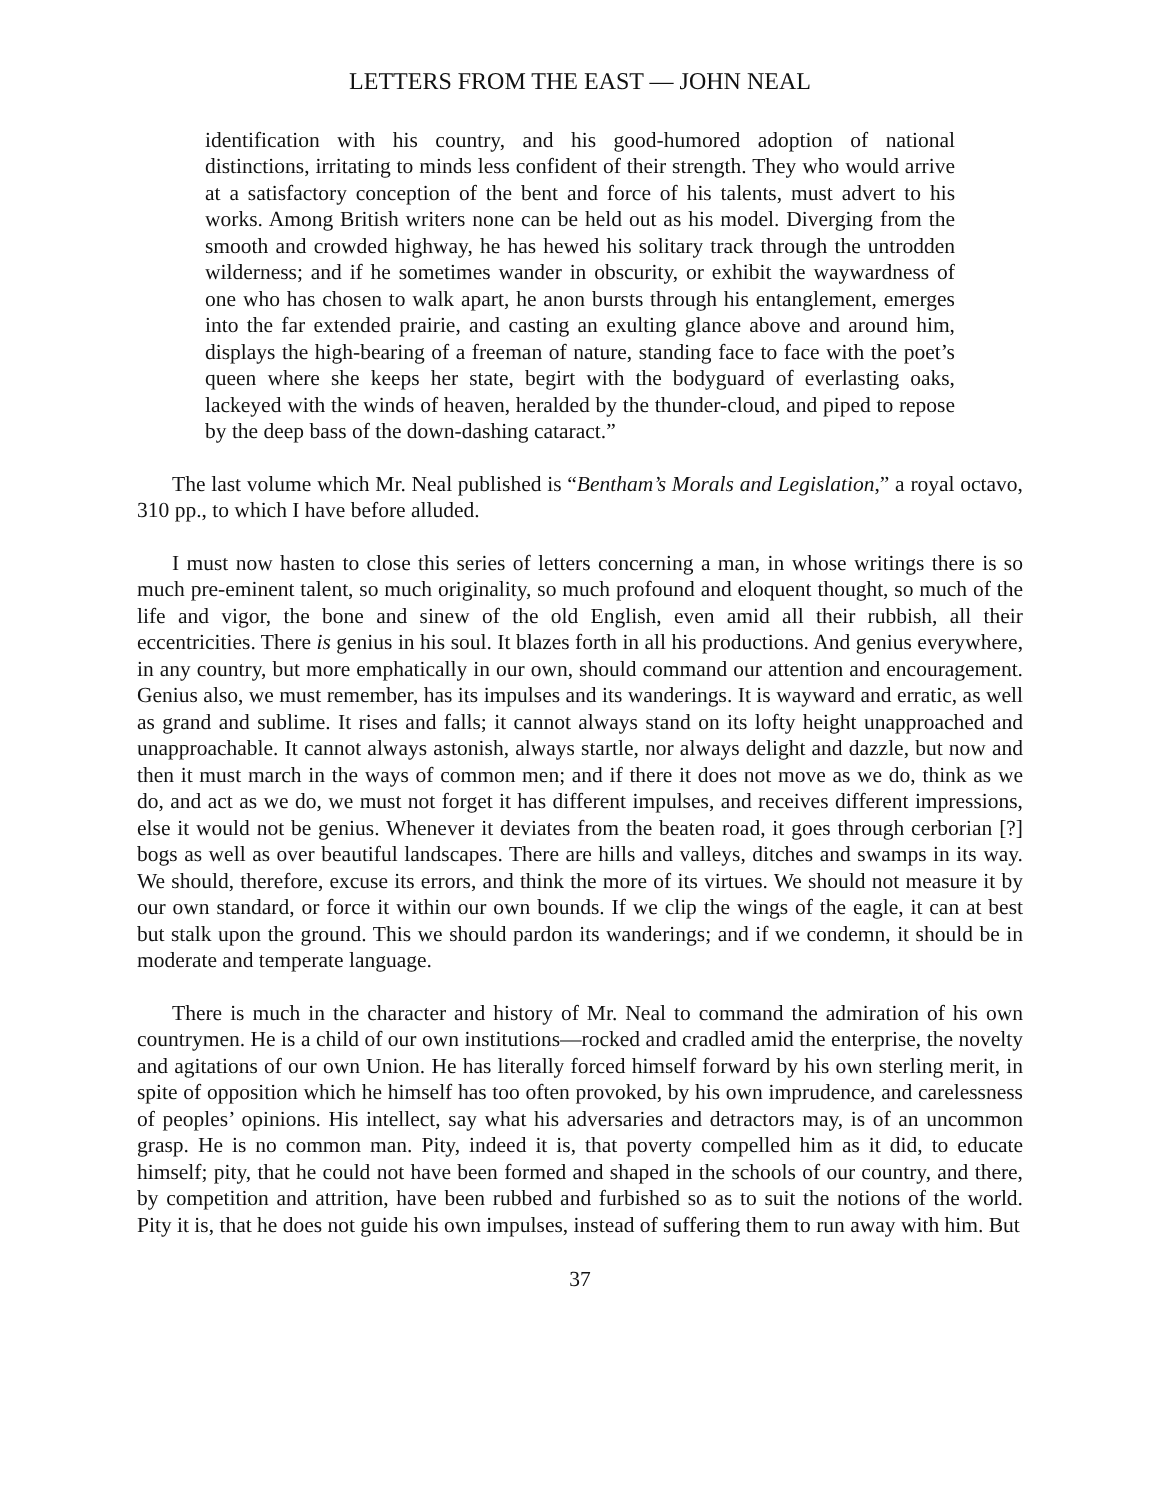LETTERS FROM THE EAST — JOHN NEAL
identification with his country, and his good-humored adoption of national distinctions, irritating to minds less confident of their strength. They who would arrive at a satisfactory conception of the bent and force of his talents, must advert to his works. Among British writers none can be held out as his model. Diverging from the smooth and crowded highway, he has hewed his solitary track through the untrodden wilderness; and if he sometimes wander in obscurity, or exhibit the waywardness of one who has chosen to walk apart, he anon bursts through his entanglement, emerges into the far extended prairie, and casting an exulting glance above and around him, displays the high-bearing of a freeman of nature, standing face to face with the poet’s queen where she keeps her state, begirt with the bodyguard of everlasting oaks, lackeyed with the winds of heaven, heralded by the thunder-cloud, and piped to repose by the deep bass of the down-dashing cataract.”
The last volume which Mr. Neal published is “Bentham’s Morals and Legislation,” a royal octavo, 310 pp., to which I have before alluded.
I must now hasten to close this series of letters concerning a man, in whose writings there is so much pre-eminent talent, so much originality, so much profound and eloquent thought, so much of the life and vigor, the bone and sinew of the old English, even amid all their rubbish, all their eccentricities. There is genius in his soul. It blazes forth in all his productions. And genius everywhere, in any country, but more emphatically in our own, should command our attention and encouragement. Genius also, we must remember, has its impulses and its wanderings. It is wayward and erratic, as well as grand and sublime. It rises and falls; it cannot always stand on its lofty height unapproached and unapproachable. It cannot always astonish, always startle, nor always delight and dazzle, but now and then it must march in the ways of common men; and if there it does not move as we do, think as we do, and act as we do, we must not forget it has different impulses, and receives different impressions, else it would not be genius. Whenever it deviates from the beaten road, it goes through cerborian [?] bogs as well as over beautiful landscapes. There are hills and valleys, ditches and swamps in its way. We should, therefore, excuse its errors, and think the more of its virtues. We should not measure it by our own standard, or force it within our own bounds. If we clip the wings of the eagle, it can at best but stalk upon the ground. This we should pardon its wanderings; and if we condemn, it should be in moderate and temperate language.
There is much in the character and history of Mr. Neal to command the admiration of his own countrymen. He is a child of our own institutions—rocked and cradled amid the enterprise, the novelty and agitations of our own Union. He has literally forced himself forward by his own sterling merit, in spite of opposition which he himself has too often provoked, by his own imprudence, and carelessness of peoples’ opinions. His intellect, say what his adversaries and detractors may, is of an uncommon grasp. He is no common man. Pity, indeed it is, that poverty compelled him as it did, to educate himself; pity, that he could not have been formed and shaped in the schools of our country, and there, by competition and attrition, have been rubbed and furbished so as to suit the notions of the world. Pity it is, that he does not guide his own impulses, instead of suffering them to run away with him. But
37